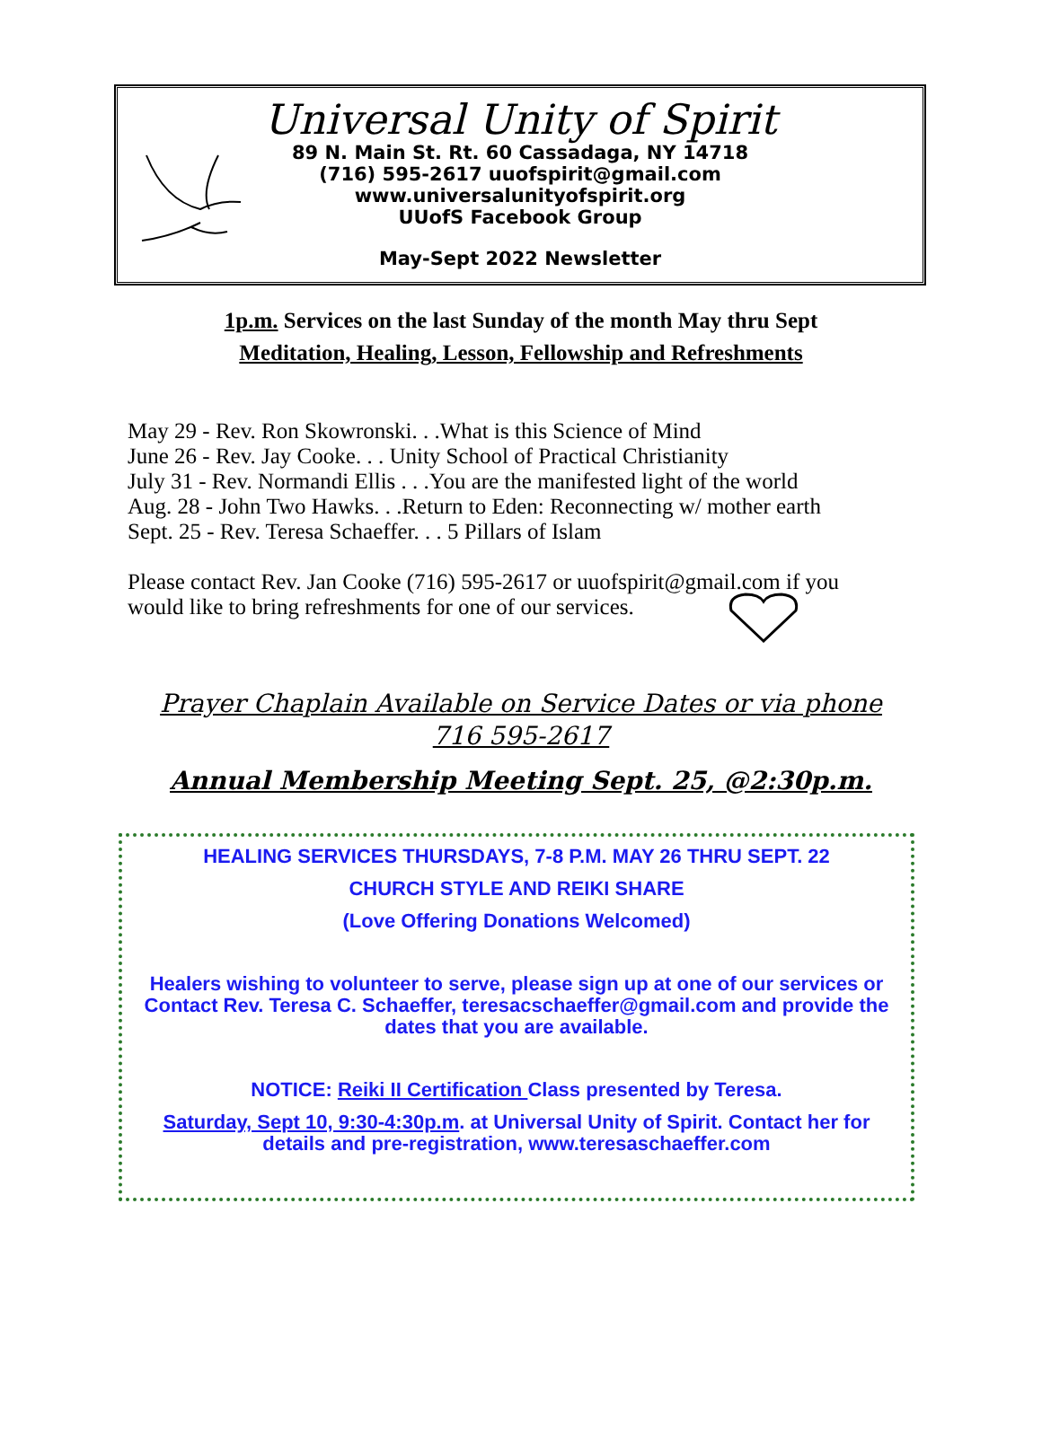Universal Unity of Spirit
89 N. Main St. Rt. 60 Cassadaga, NY 14718
(716) 595-2617 uuofspirit@gmail.com
www.universalunityofspirit.org
UUofS Facebook Group
May-Sept 2022 Newsletter
1p.m. Services on the last Sunday of the month May thru Sept
Meditation, Healing, Lesson, Fellowship and Refreshments
May 29 - Rev. Ron Skowronski. . .What is this Science of Mind
June 26 - Rev. Jay Cooke. . . Unity School of Practical Christianity
July 31 - Rev. Normandi Ellis . . .You are the manifested light of the world
Aug. 28 - John Two Hawks. . .Return to Eden: Reconnecting w/ mother earth
Sept. 25 - Rev. Teresa Schaeffer. . . 5 Pillars of Islam
Please contact Rev. Jan Cooke (716) 595-2617 or uuofspirit@gmail.com if you
would like to bring refreshments for one of our services.
Prayer Chaplain Available on Service Dates or via phone
716 595-2617
Annual Membership Meeting Sept. 25, @2:30p.m.
HEALING SERVICES THURSDAYS, 7-8 P.M. MAY 26 THRU SEPT. 22
CHURCH STYLE AND REIKI SHARE
(Love Offering Donations Welcomed)
Healers wishing to volunteer to serve, please sign up at one of our services or Contact Rev. Teresa C. Schaeffer, teresacschaeffer@gmail.com and provide the dates that you are available.
NOTICE: Reiki II Certification Class presented by Teresa.
Saturday, Sept 10, 9:30-4:30p.m. at Universal Unity of Spirit. Contact her for details and pre-registration, www.teresaschaeffer.com